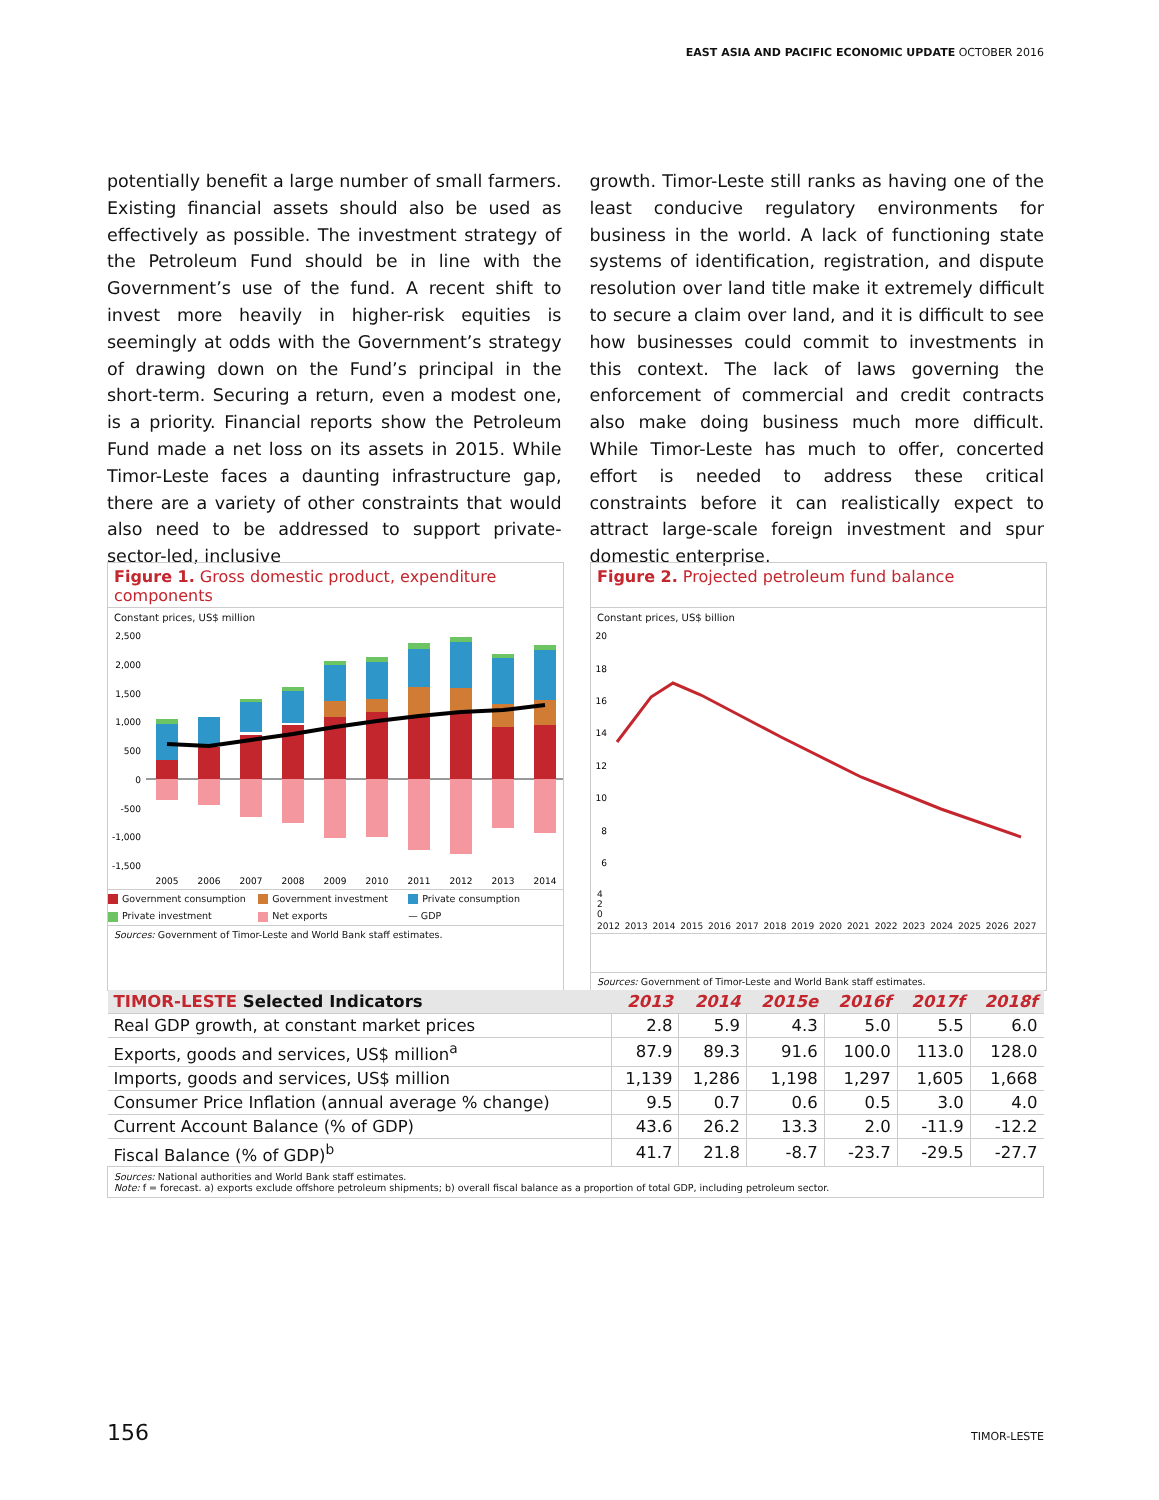EAST ASIA AND PACIFIC ECONOMIC UPDATE OCTOBER 2016
potentially benefit a large number of small farmers. Existing financial assets should also be used as effectively as possible. The investment strategy of the Petroleum Fund should be in line with the Government’s use of the fund. A recent shift to invest more heavily in higher-risk equities is seemingly at odds with the Government’s strategy of drawing down on the Fund’s principal in the short-term. Securing a return, even a modest one, is a priority. Financial reports show the Petroleum Fund made a net loss on its assets in 2015. While Timor-Leste faces a daunting infrastructure gap, there are a variety of other constraints that would also need to be addressed to support private-sector-led, inclusive
growth. Timor-Leste still ranks as having one of the least conducive regulatory environments for business in the world. A lack of functioning state systems of identification, registration, and dispute resolution over land title make it extremely difficult to secure a claim over land, and it is difficult to see how businesses could commit to investments in this context. The lack of laws governing the enforcement of commercial and credit contracts also make doing business much more difficult. While Timor-Leste has much to offer, concerted effort is needed to address these critical constraints before it can realistically expect to attract large-scale foreign investment and spur domestic enterprise.
Figure 1. Gross domestic product, expenditure components
Constant prices, US$ million
2,500
2,000
1,500
1,000
500
0
-500
-1,000
-1,500
2005
2006
2007
2008
2009
2010
2011
2012
2013
2014
Government consumption Government investment Private consumption Private investment Net exports — GDP
Sources: Government of Timor-Leste and World Bank staff estimates.
Figure 2. Projected petroleum fund balance
Constant prices, US$ billion
20
18
16
14
12
10
8
6
4
2
0
2012 2013 2014 2015 2016 2017 2018 2019 2020 2021 2022 2023 2024 2025 2026 2027
Sources: Government of Timor-Leste and World Bank staff estimates.
| TIMOR-LESTE Selected Indicators | 2013 | 2014 | 2015e | 2016f | 2017f | 2018f |
| --- | --- | --- | --- | --- | --- | --- |
| Real GDP growth, at constant market prices | 2.8 | 5.9 | 4.3 | 5.0 | 5.5 | 6.0 |
| Exports, goods and services, US$ million<sup>a</sup> | 87.9 | 89.3 | 91.6 | 100.0 | 113.0 | 128.0 |
| Imports, goods and services, US$ million | 1,139 | 1,286 | 1,198 | 1,297 | 1,605 | 1,668 |
| Consumer Price Inflation (annual average % change) | 9.5 | 0.7 | 0.6 | 0.5 | 3.0 | 4.0 |
| Current Account Balance (% of GDP) | 43.6 | 26.2 | 13.3 | 2.0 | -11.9 | -12.2 |
| Fiscal Balance (% of GDP)<sup>b</sup> | 41.7 | 21.8 | -8.7 | -23.7 | -29.5 | -27.7 |
| Sources: National authorities and World Bank staff estimates. Note: f = forecast. a) exports exclude offshore petroleum shipments; b) overall fiscal balance as a proportion of total GDP, including petroleum sector. | | | | | | |
156 TIMOR-LESTE